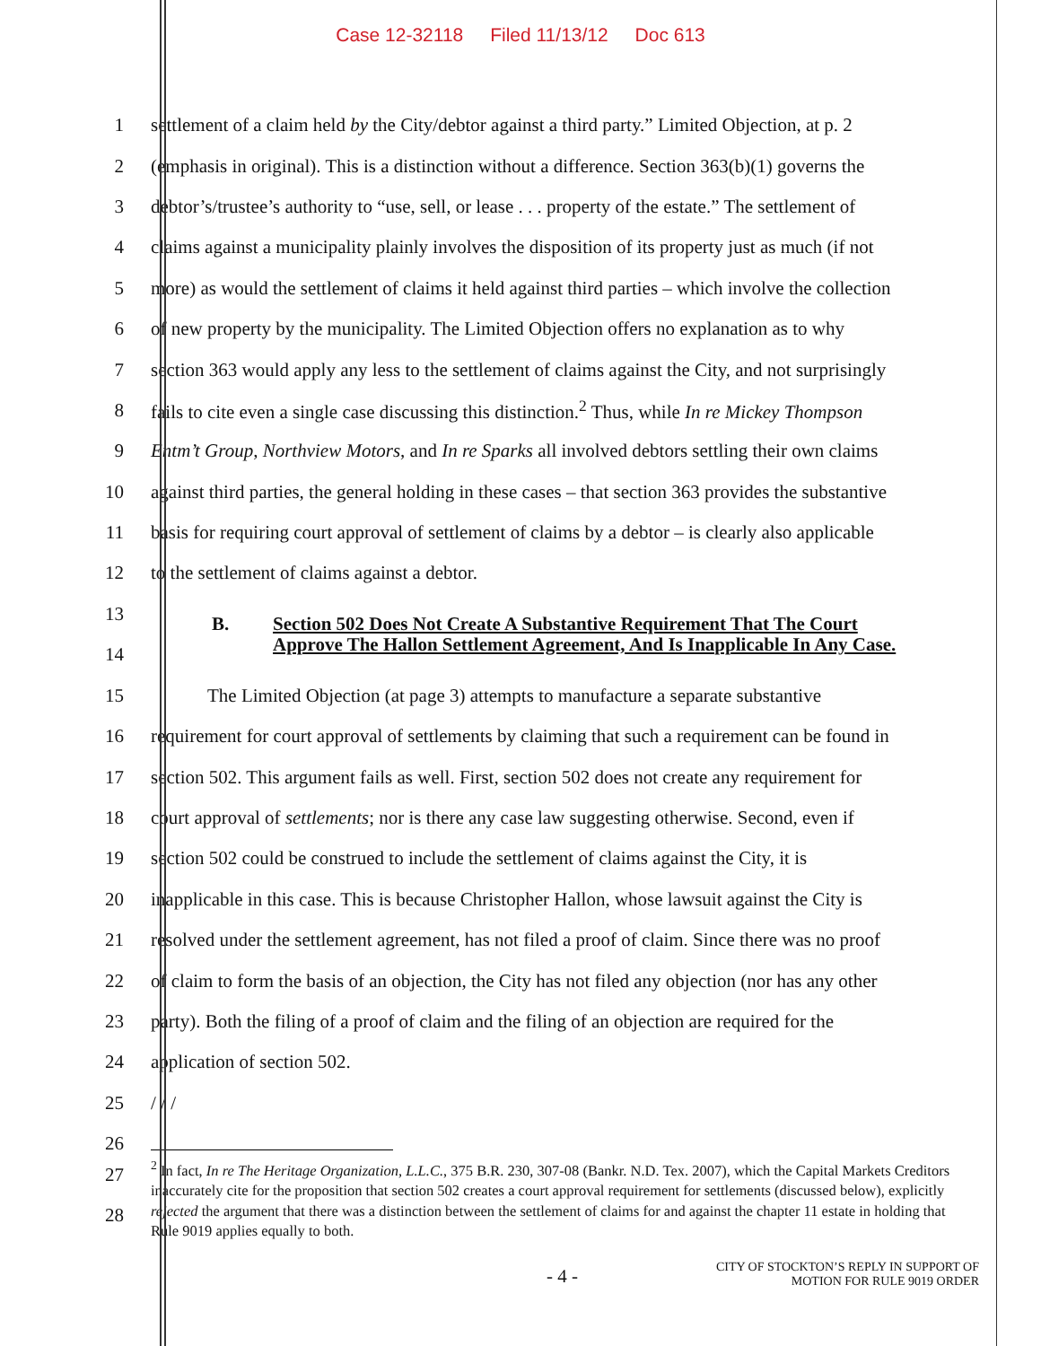Case 12-32118 Filed 11/13/12 Doc 613
1 settlement of a claim held by the City/debtor against a third party.” Limited Objection, at p. 2
2 (emphasis in original). This is a distinction without a difference. Section 363(b)(1) governs the
3 debtor’s/trustee’s authority to “use, sell, or lease . . . property of the estate.” The settlement of
4 claims against a municipality plainly involves the disposition of its property just as much (if not
5 more) as would the settlement of claims it held against third parties – which involve the collection
6 of new property by the municipality. The Limited Objection offers no explanation as to why
7 section 363 would apply any less to the settlement of claims against the City, and not surprisingly
8 fails to cite even a single case discussing this distinction.<sup>2</sup> Thus, while In re Mickey Thompson
9 Entm’t Group, Northview Motors, and In re Sparks all involved debtors settling their own claims
10 against third parties, the general holding in these cases – that section 363 provides the substantive
11 basis for requiring court approval of settlement of claims by a debtor – is clearly also applicable
12 to the settlement of claims against a debtor.
13
14
B. Section 502 Does Not Create A Substantive Requirement That The Court
Approve The Hallon Settlement Agreement, And Is Inapplicable In Any Case.
15 The Limited Objection (at page 3) attempts to manufacture a separate substantive
16 requirement for court approval of settlements by claiming that such a requirement can be found in
17 section 502. This argument fails as well. First, section 502 does not create any requirement for
18 court approval of settlements; nor is there any case law suggesting otherwise. Second, even if
19 section 502 could be construed to include the settlement of claims against the City, it is
20 inapplicable in this case. This is because Christopher Hallon, whose lawsuit against the City is
21 resolved under the settlement agreement, has not filed a proof of claim. Since there was no proof
22 of claim to form the basis of an objection, the City has not filed any objection (nor has any other
23 party). Both the filing of a proof of claim and the filing of an objection are required for the
24 application of section 502.
25 / / /
26
27
28
<sup>2</sup> In fact, In re The Heritage Organization, L.L.C., 375 B.R. 230, 307-08 (Bankr. N.D. Tex. 2007), which the Capital Markets Creditors inaccurately cite for the proposition that section 502 creates a court approval requirement for settlements (discussed below), explicitly rejected the argument that there was a distinction between the settlement of claims for and against the chapter 11 estate in holding that Rule 9019 applies equally to both.
- 4 -
CITY OF STOCKTON’S REPLY IN SUPPORT OF
MOTION FOR RULE 9019 ORDER